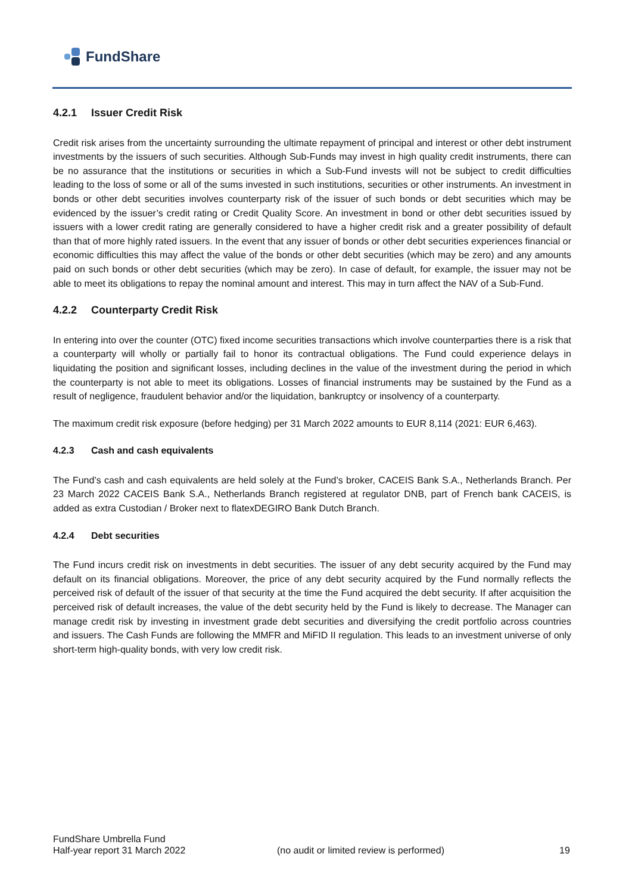FundShare
4.2.1 Issuer Credit Risk
Credit risk arises from the uncertainty surrounding the ultimate repayment of principal and interest or other debt instrument investments by the issuers of such securities. Although Sub-Funds may invest in high quality credit instruments, there can be no assurance that the institutions or securities in which a Sub-Fund invests will not be subject to credit difficulties leading to the loss of some or all of the sums invested in such institutions, securities or other instruments. An investment in bonds or other debt securities involves counterparty risk of the issuer of such bonds or debt securities which may be evidenced by the issuer’s credit rating or Credit Quality Score. An investment in bond or other debt securities issued by issuers with a lower credit rating are generally considered to have a higher credit risk and a greater possibility of default than that of more highly rated issuers. In the event that any issuer of bonds or other debt securities experiences financial or economic difficulties this may affect the value of the bonds or other debt securities (which may be zero) and any amounts paid on such bonds or other debt securities (which may be zero). In case of default, for example, the issuer may not be able to meet its obligations to repay the nominal amount and interest. This may in turn affect the NAV of a Sub-Fund.
4.2.2 Counterparty Credit Risk
In entering into over the counter (OTC) fixed income securities transactions which involve counterparties there is a risk that a counterparty will wholly or partially fail to honor its contractual obligations. The Fund could experience delays in liquidating the position and significant losses, including declines in the value of the investment during the period in which the counterparty is not able to meet its obligations. Losses of financial instruments may be sustained by the Fund as a result of negligence, fraudulent behavior and/or the liquidation, bankruptcy or insolvency of a counterparty.
The maximum credit risk exposure (before hedging) per 31 March 2022 amounts to EUR 8,114 (2021: EUR 6,463).
4.2.3 Cash and cash equivalents
The Fund’s cash and cash equivalents are held solely at the Fund’s broker, CACEIS Bank S.A., Netherlands Branch. Per 23 March 2022 CACEIS Bank S.A., Netherlands Branch registered at regulator DNB, part of French bank CACEIS, is added as extra Custodian / Broker next to flatexDEGIRO Bank Dutch Branch.
4.2.4 Debt securities
The Fund incurs credit risk on investments in debt securities. The issuer of any debt security acquired by the Fund may default on its financial obligations. Moreover, the price of any debt security acquired by the Fund normally reflects the perceived risk of default of the issuer of that security at the time the Fund acquired the debt security. If after acquisition the perceived risk of default increases, the value of the debt security held by the Fund is likely to decrease. The Manager can manage credit risk by investing in investment grade debt securities and diversifying the credit portfolio across countries and issuers. The Cash Funds are following the MMFR and MiFID II regulation. This leads to an investment universe of only short-term high-quality bonds, with very low credit risk.
FundShare Umbrella Fund
Half-year report 31 March 2022
(no audit or limited review is performed) 19